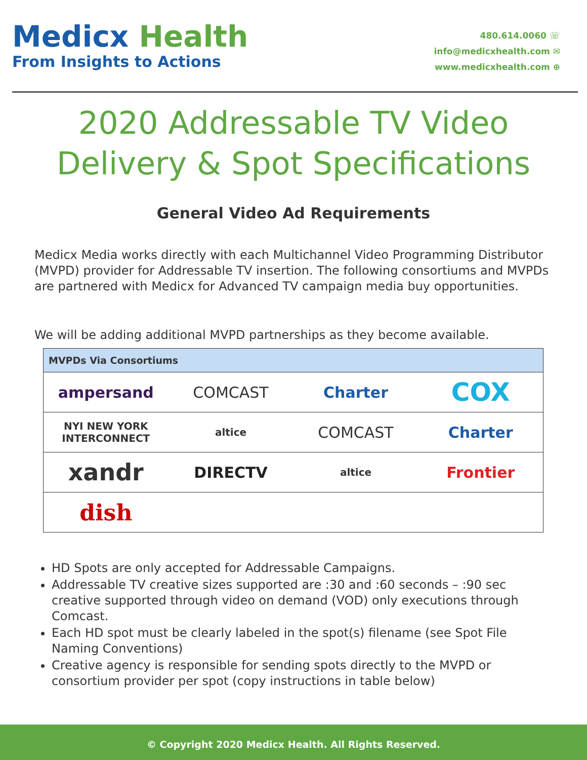Medicx Health
From Insights to Actions
480.614.0060 ☏
info@medicxhealth.com ✉
www.medicxhealth.com ⊕
2020 Addressable TV Video
Delivery & Spot Specifications
General Video Ad Requirements
Medicx Media works directly with each Multichannel Video Programming Distributor (MVPD) provider for Addressable TV insertion. The following consortiums and MVPDs are partnered with Medicx for Advanced TV campaign media buy opportunities.
We will be adding additional MVPD partnerships as they become available.
| MVPDs Via Consortiums | | | |
| --- | --- | --- | --- |
| ampersand | COMCAST | Charter | COX |
| NYI NEW YORK INTERCONNECT | altice | COMCAST | Charter |
| xandr | DIRECTV | altice | Frontier |
| dish | | | |
HD Spots are only accepted for Addressable Campaigns.
Addressable TV creative sizes supported are :30 and :60 seconds – :90 sec creative supported through video on demand (VOD) only executions through Comcast.
Each HD spot must be clearly labeled in the spot(s) filename (see Spot File Naming Conventions)
Creative agency is responsible for sending spots directly to the MVPD or consortium provider per spot (copy instructions in table below)
© Copyright 2020 Medicx Health. All Rights Reserved.